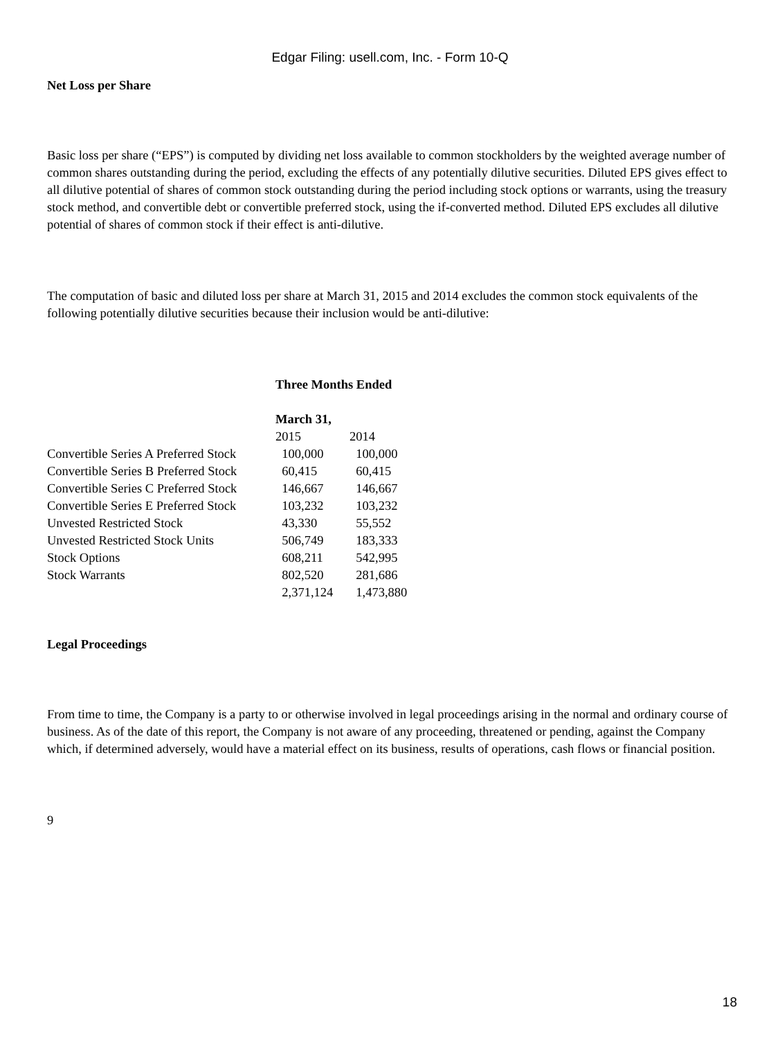Edgar Filing: usell.com, Inc. - Form 10-Q
Net Loss per Share
Basic loss per share (“EPS”) is computed by dividing net loss available to common stockholders by the weighted average number of common shares outstanding during the period, excluding the effects of any potentially dilutive securities. Diluted EPS gives effect to all dilutive potential of shares of common stock outstanding during the period including stock options or warrants, using the treasury stock method, and convertible debt or convertible preferred stock, using the if-converted method. Diluted EPS excludes all dilutive potential of shares of common stock if their effect is anti-dilutive.
The computation of basic and diluted loss per share at March 31, 2015 and 2014 excludes the common stock equivalents of the following potentially dilutive securities because their inclusion would be anti-dilutive:
| | Three Months Ended | |
| --- | --- | --- |
| | March 31, | |
| | 2015 | 2014 |
| Convertible Series A Preferred Stock | 100,000 | 100,000 |
| Convertible Series B Preferred Stock | 60,415 | 60,415 |
| Convertible Series C Preferred Stock | 146,667 | 146,667 |
| Convertible Series E Preferred Stock | 103,232 | 103,232 |
| Unvested Restricted Stock | 43,330 | 55,552 |
| Unvested Restricted Stock Units | 506,749 | 183,333 |
| Stock Options | 608,211 | 542,995 |
| Stock Warrants | 802,520 | 281,686 |
| | 2,371,124 | 1,473,880 |
Legal Proceedings
From time to time, the Company is a party to or otherwise involved in legal proceedings arising in the normal and ordinary course of business. As of the date of this report, the Company is not aware of any proceeding, threatened or pending, against the Company which, if determined adversely, would have a material effect on its business, results of operations, cash flows or financial position.
9
18